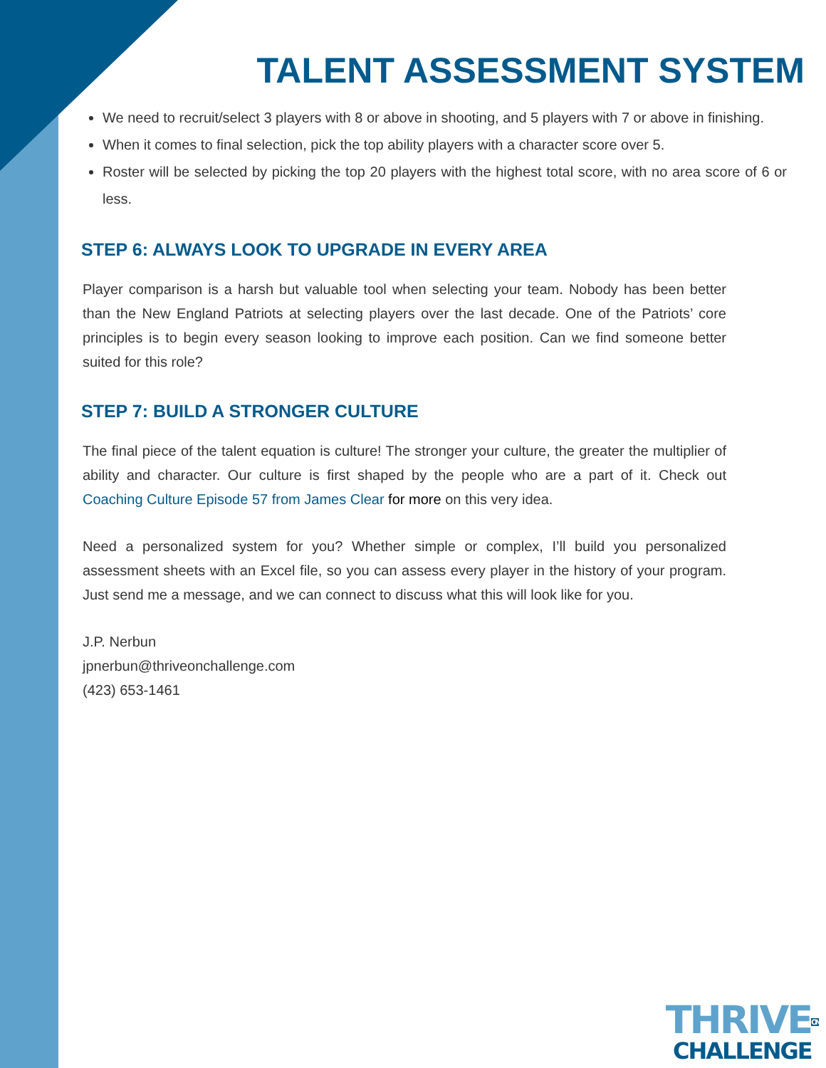TALENT ASSESSMENT SYSTEM
We need to recruit/select 3 players with 8 or above in shooting, and 5 players with 7 or above in finishing.
When it comes to final selection, pick the top ability players with a character score over 5.
Roster will be selected by picking the top 20 players with the highest total score, with no area score of 6 or less.
STEP 6: ALWAYS LOOK TO UPGRADE IN EVERY AREA
Player comparison is a harsh but valuable tool when selecting your team. Nobody has been better than the New England Patriots at selecting players over the last decade. One of the Patriots’ core principles is to begin every season looking to improve each position. Can we find someone better suited for this role?
STEP 7: BUILD A STRONGER CULTURE
The final piece of the talent equation is culture! The stronger your culture, the greater the multiplier of ability and character. Our culture is first shaped by the people who are a part of it. Check out Coaching Culture Episode 57 from James Clear for more on this very idea.
Need a personalized system for you? Whether simple or complex, I’ll build you personalized assessment sheets with an Excel file, so you can assess every player in the history of your program. Just send me a message, and we can connect to discuss what this will look like for you.
J.P. Nerbun
jpnerbun@thriveonchallenge.com
(423) 653-1461
THRIVEON
CHALLENGE